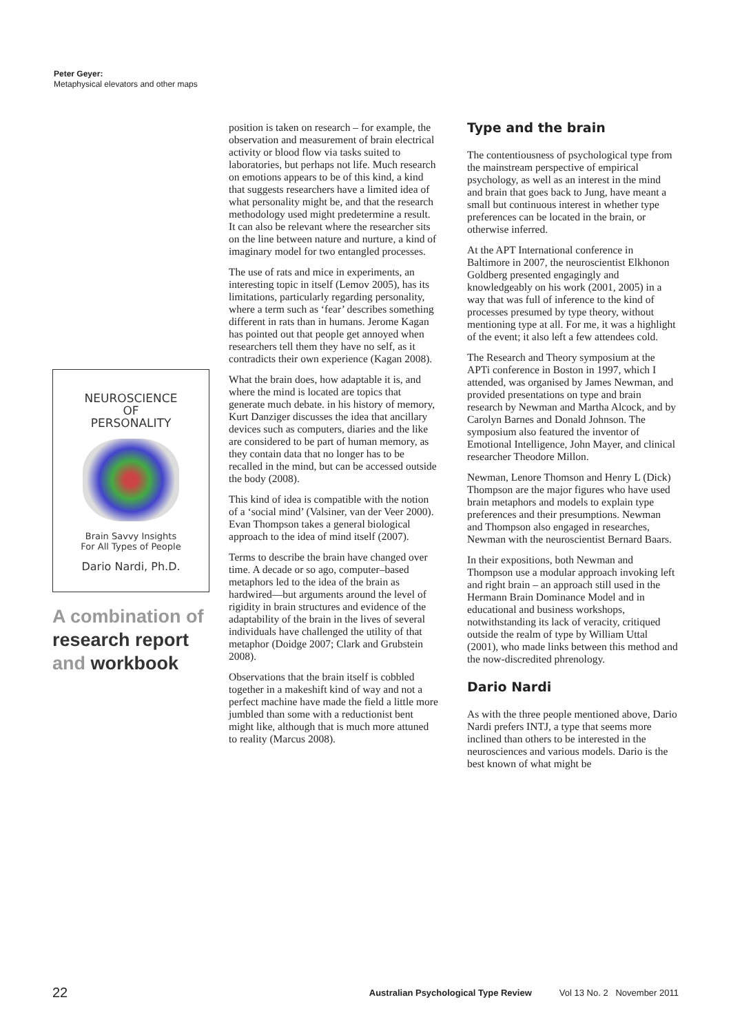Peter Geyer:
Metaphysical elevators and other maps
NEUROSCIENCE
OF
PERSONALITY
Brain Savvy Insights
For All Types of People
Dario Nardi, Ph.D.
A combination of
research report
and workbook
position is taken on research – for example, the observation and measurement of brain electrical activity or blood flow via tasks suited to laboratories, but perhaps not life. Much research on emotions appears to be of this kind, a kind that suggests researchers have a limited idea of what personality might be, and that the research methodology used might predetermine a result. It can also be relevant where the researcher sits on the line between nature and nurture, a kind of imaginary model for two entangled processes.
The use of rats and mice in experiments, an interesting topic in itself (Lemov 2005), has its limitations, particularly regarding personality, where a term such as ‘fear’ describes something different in rats than in humans. Jerome Kagan has pointed out that people get annoyed when researchers tell them they have no self, as it contradicts their own experience (Kagan 2008).
What the brain does, how adaptable it is, and where the mind is located are topics that generate much debate. in his history of memory, Kurt Danziger discusses the idea that ancillary devices such as computers, diaries and the like are considered to be part of human memory, as they contain data that no longer has to be recalled in the mind, but can be accessed outside the body (2008).
This kind of idea is compatible with the notion of a ‘social mind’ (Valsiner, van der Veer 2000). Evan Thompson takes a general biological approach to the idea of mind itself (2007).
Terms to describe the brain have changed over time. A decade or so ago, computer–based metaphors led to the idea of the brain as hardwired—but arguments around the level of rigidity in brain structures and evidence of the adaptability of the brain in the lives of several individuals have challenged the utility of that metaphor (Doidge 2007; Clark and Grubstein 2008).
Observations that the brain itself is cobbled together in a makeshift kind of way and not a perfect machine have made the field a little more jumbled than some with a reductionist bent might like, although that is much more attuned to reality (Marcus 2008).
Type and the brain
The contentiousness of psychological type from the mainstream perspective of empirical psychology, as well as an interest in the mind and brain that goes back to Jung, have meant a small but continuous interest in whether type preferences can be located in the brain, or otherwise inferred.
At the APT International conference in Baltimore in 2007, the neuroscientist Elkhonon Goldberg presented engagingly and knowledgeably on his work (2001, 2005) in a way that was full of inference to the kind of processes presumed by type theory, without mentioning type at all. For me, it was a highlight of the event; it also left a few attendees cold.
The Research and Theory symposium at the APTi conference in Boston in 1997, which I attended, was organised by James Newman, and provided presentations on type and brain research by Newman and Martha Alcock, and by Carolyn Barnes and Donald Johnson. The symposium also featured the inventor of Emotional Intelligence, John Mayer, and clinical researcher Theodore Millon.
Newman, Lenore Thomson and Henry L (Dick) Thompson are the major figures who have used brain metaphors and models to explain type preferences and their presumptions. Newman and Thompson also engaged in researches, Newman with the neuroscientist Bernard Baars.
In their expositions, both Newman and Thompson use a modular approach invoking left and right brain – an approach still used in the Hermann Brain Dominance Model and in educational and business workshops, notwithstanding its lack of veracity, critiqued outside the realm of type by William Uttal (2001), who made links between this method and the now-discredited phrenology.
Dario Nardi
As with the three people mentioned above, Dario Nardi prefers INTJ, a type that seems more inclined than others to be interested in the neurosciences and various models. Dario is the best known of what might be
22 Australian Psychological Type Review Vol 13 No. 2 November 2011